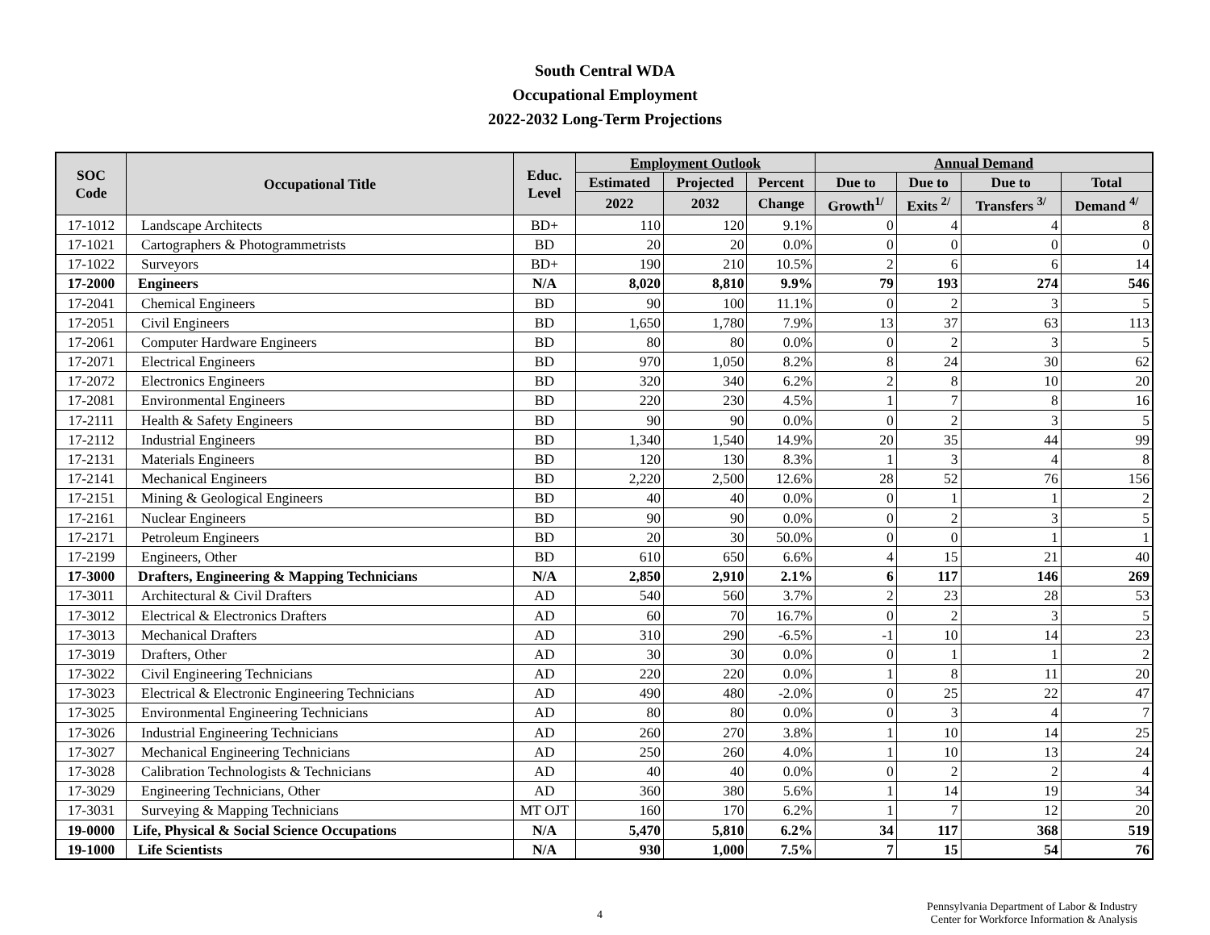South Central WDA
Occupational Employment
2022-2032 Long-Term Projections
| SOC Code | Occupational Title | Educ. Level | Employment Outlook | | | Annual Demand | | | |
| --- | --- | --- | --- | --- | --- | --- | --- | --- | --- |
| | | | Estimated | Projected | Percent | Due to | Due to | Due to | Total |
| | | | 2022 | 2032 | Change | Growth<sup>1/</sup> | Exits <sup>2/</sup> | Transfers <sup>3/</sup> | Demand <sup>4/</sup> |
| 17-1012 | Landscape Architects | BD+ | 110 | 120 | 9.1% | 0 | 4 | 4 | 8 |
| 17-1021 | Cartographers & Photogrammetrists | BD | 20 | 20 | 0.0% | 0 | 0 | 0 | 0 |
| 17-1022 | Surveyors | BD+ | 190 | 210 | 10.5% | 2 | 6 | 6 | 14 |
| 17-2000 | Engineers | N/A | 8,020 | 8,810 | 9.9% | 79 | 193 | 274 | 546 |
| 17-2041 | Chemical Engineers | BD | 90 | 100 | 11.1% | 0 | 2 | 3 | 5 |
| 17-2051 | Civil Engineers | BD | 1,650 | 1,780 | 7.9% | 13 | 37 | 63 | 113 |
| 17-2061 | Computer Hardware Engineers | BD | 80 | 80 | 0.0% | 0 | 2 | 3 | 5 |
| 17-2071 | Electrical Engineers | BD | 970 | 1,050 | 8.2% | 8 | 24 | 30 | 62 |
| 17-2072 | Electronics Engineers | BD | 320 | 340 | 6.2% | 2 | 8 | 10 | 20 |
| 17-2081 | Environmental Engineers | BD | 220 | 230 | 4.5% | 1 | 7 | 8 | 16 |
| 17-2111 | Health & Safety Engineers | BD | 90 | 90 | 0.0% | 0 | 2 | 3 | 5 |
| 17-2112 | Industrial Engineers | BD | 1,340 | 1,540 | 14.9% | 20 | 35 | 44 | 99 |
| 17-2131 | Materials Engineers | BD | 120 | 130 | 8.3% | 1 | 3 | 4 | 8 |
| 17-2141 | Mechanical Engineers | BD | 2,220 | 2,500 | 12.6% | 28 | 52 | 76 | 156 |
| 17-2151 | Mining & Geological Engineers | BD | 40 | 40 | 0.0% | 0 | 1 | 1 | 2 |
| 17-2161 | Nuclear Engineers | BD | 90 | 90 | 0.0% | 0 | 2 | 3 | 5 |
| 17-2171 | Petroleum Engineers | BD | 20 | 30 | 50.0% | 0 | 0 | 1 | 1 |
| 17-2199 | Engineers, Other | BD | 610 | 650 | 6.6% | 4 | 15 | 21 | 40 |
| 17-3000 | Drafters, Engineering & Mapping Technicians | N/A | 2,850 | 2,910 | 2.1% | 6 | 117 | 146 | 269 |
| 17-3011 | Architectural & Civil Drafters | AD | 540 | 560 | 3.7% | 2 | 23 | 28 | 53 |
| 17-3012 | Electrical & Electronics Drafters | AD | 60 | 70 | 16.7% | 0 | 2 | 3 | 5 |
| 17-3013 | Mechanical Drafters | AD | 310 | 290 | -6.5% | -1 | 10 | 14 | 23 |
| 17-3019 | Drafters, Other | AD | 30 | 30 | 0.0% | 0 | 1 | 1 | 2 |
| 17-3022 | Civil Engineering Technicians | AD | 220 | 220 | 0.0% | 1 | 8 | 11 | 20 |
| 17-3023 | Electrical & Electronic Engineering Technicians | AD | 490 | 480 | -2.0% | 0 | 25 | 22 | 47 |
| 17-3025 | Environmental Engineering Technicians | AD | 80 | 80 | 0.0% | 0 | 3 | 4 | 7 |
| 17-3026 | Industrial Engineering Technicians | AD | 260 | 270 | 3.8% | 1 | 10 | 14 | 25 |
| 17-3027 | Mechanical Engineering Technicians | AD | 250 | 260 | 4.0% | 1 | 10 | 13 | 24 |
| 17-3028 | Calibration Technologists & Technicians | AD | 40 | 40 | 0.0% | 0 | 2 | 2 | 4 |
| 17-3029 | Engineering Technicians, Other | AD | 360 | 380 | 5.6% | 1 | 14 | 19 | 34 |
| 17-3031 | Surveying & Mapping Technicians | MT OJT | 160 | 170 | 6.2% | 1 | 7 | 12 | 20 |
| 19-0000 | Life, Physical & Social Science Occupations | N/A | 5,470 | 5,810 | 6.2% | 34 | 117 | 368 | 519 |
| 19-1000 | Life Scientists | N/A | 930 | 1,000 | 7.5% | 7 | 15 | 54 | 76 |
4
Pennsylvania Department of Labor & Industry
Center for Workforce Information & Analysis